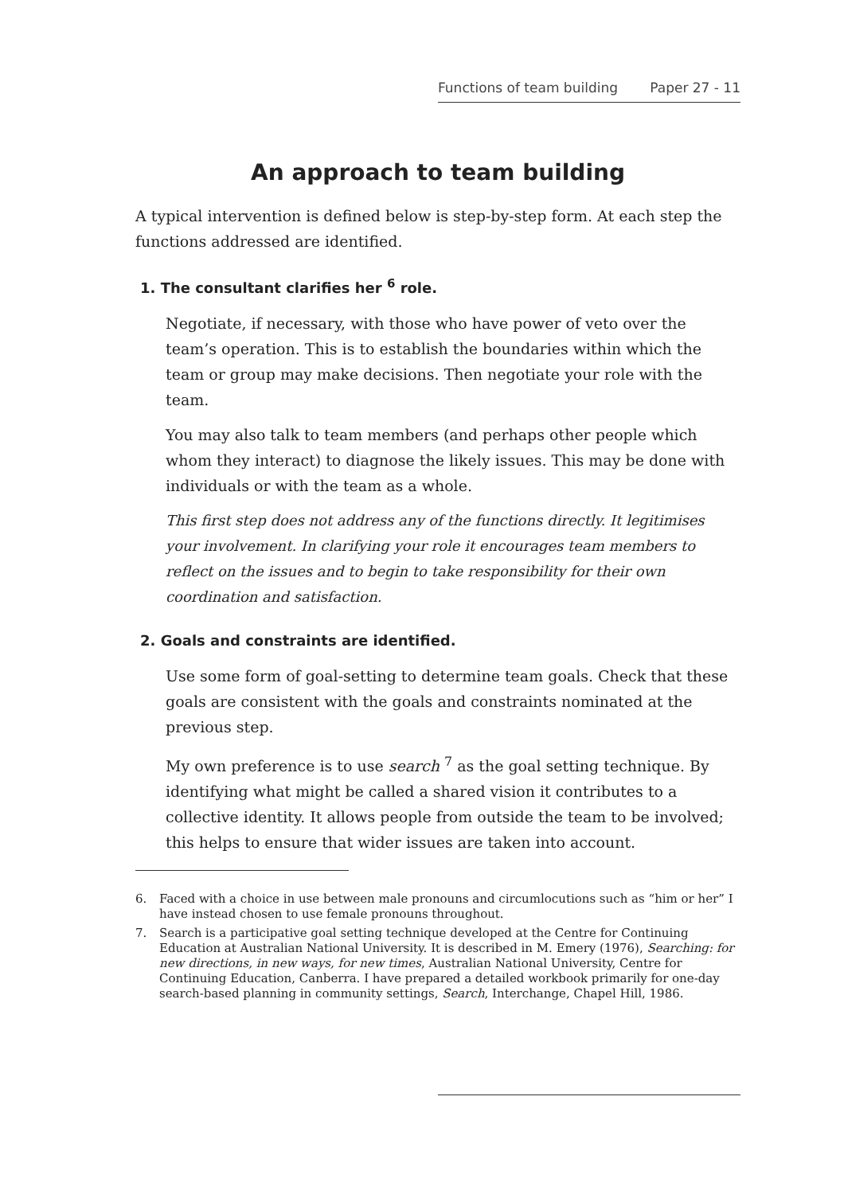Functions of team building Paper 27 - 11
An approach to team building
A typical intervention is defined below is step-by-step form. At each step the functions addressed are identified.
1. The consultant clarifies her <sup>6</sup> role.
Negotiate, if necessary, with those who have power of veto over the team’s operation. This is to establish the boundaries within which the team or group may make decisions. Then negotiate your role with the team.
You may also talk to team members (and perhaps other people which whom they interact) to diagnose the likely issues. This may be done with individuals or with the team as a whole.
This first step does not address any of the functions directly. It legitimises your involvement. In clarifying your role it encourages team members to reflect on the issues and to begin to take responsibility for their own coordination and satisfaction.
2. Goals and constraints are identified.
Use some form of goal-setting to determine team goals. Check that these goals are consistent with the goals and constraints nominated at the previous step.
My own preference is to use search <sup>7</sup> as the goal setting technique. By identifying what might be called a shared vision it contributes to a collective identity. It allows people from outside the team to be involved; this helps to ensure that wider issues are taken into account.
6.
Faced with a choice in use between male pronouns and circumlocutions such as “him or her” I have instead chosen to use female pronouns throughout.
7.
Search is a participative goal setting technique developed at the Centre for Continuing Education at Australian National University. It is described in M. Emery (1976), Searching: for new directions, in new ways, for new times, Australian National University, Centre for Continuing Education, Canberra. I have prepared a detailed workbook primarily for one-day search-based planning in community settings, Search, Interchange, Chapel Hill, 1986.